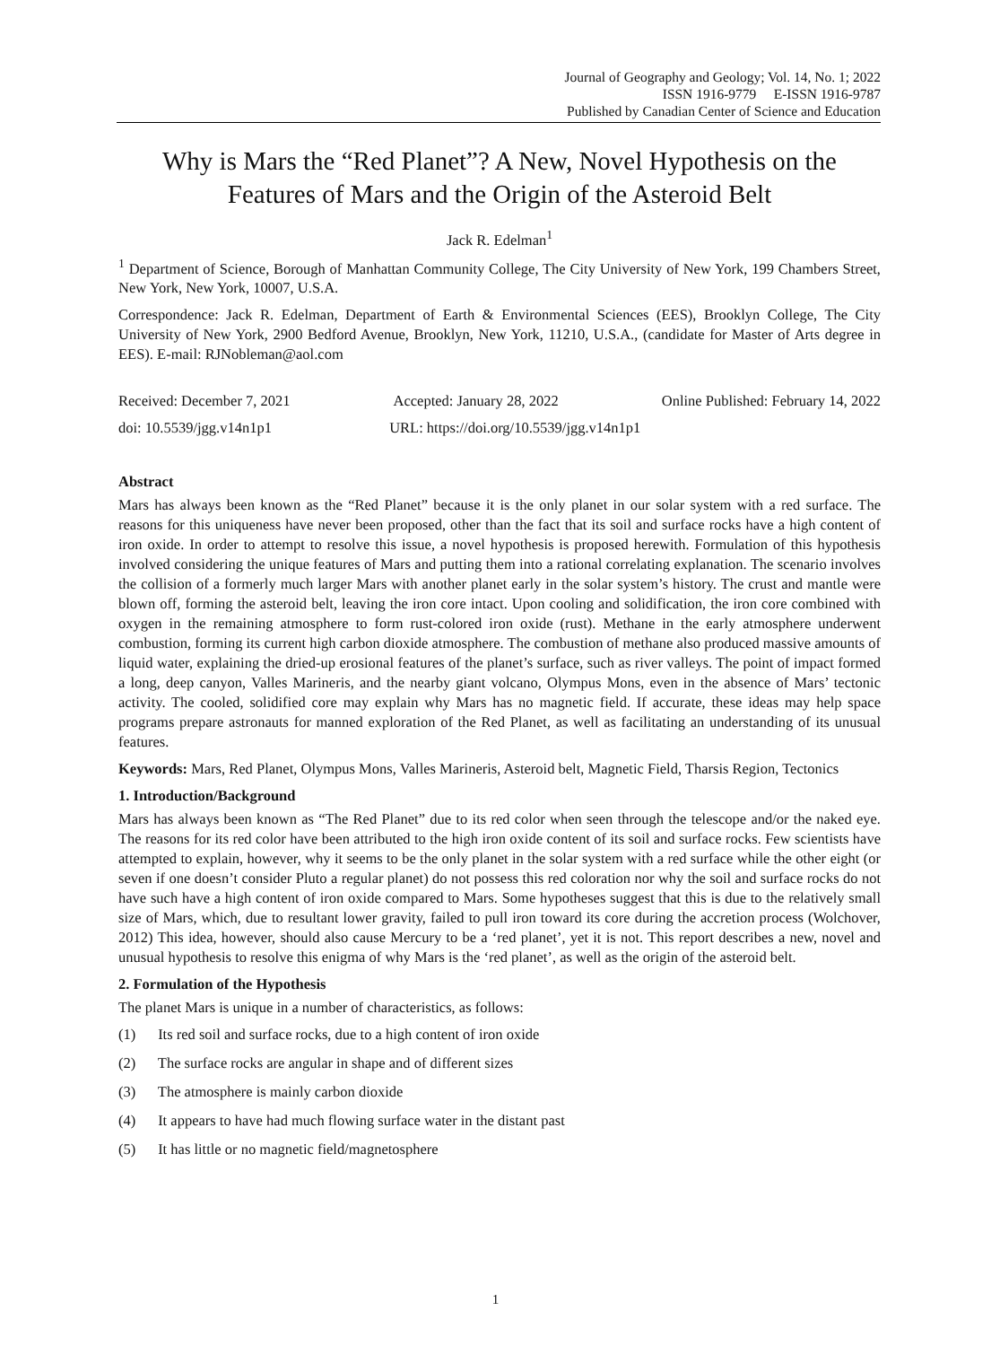Journal of Geography and Geology; Vol. 14, No. 1; 2022
ISSN 1916-9779 E-ISSN 1916-9787
Published by Canadian Center of Science and Education
Why is Mars the “Red Planet”? A New, Novel Hypothesis on the Features of Mars and the Origin of the Asteroid Belt
Jack R. Edelman<sup>1</sup>
<sup>1</sup> Department of Science, Borough of Manhattan Community College, The City University of New York, 199 Chambers Street, New York, New York, 10007, U.S.A.
Correspondence: Jack R. Edelman, Department of Earth & Environmental Sciences (EES), Brooklyn College, The City University of New York, 2900 Bedford Avenue, Brooklyn, New York, 11210, U.S.A., (candidate for Master of Arts degree in EES). E-mail: RJNobleman@aol.com
Received: December 7, 2021 Accepted: January 28, 2022 Online Published: February 14, 2022
doi: 10.5539/jgg.v14n1p1 URL: https://doi.org/10.5539/jgg.v14n1p1
Abstract
Mars has always been known as the “Red Planet” because it is the only planet in our solar system with a red surface. The reasons for this uniqueness have never been proposed, other than the fact that its soil and surface rocks have a high content of iron oxide. In order to attempt to resolve this issue, a novel hypothesis is proposed herewith. Formulation of this hypothesis involved considering the unique features of Mars and putting them into a rational correlating explanation. The scenario involves the collision of a formerly much larger Mars with another planet early in the solar system’s history. The crust and mantle were blown off, forming the asteroid belt, leaving the iron core intact. Upon cooling and solidification, the iron core combined with oxygen in the remaining atmosphere to form rust-colored iron oxide (rust). Methane in the early atmosphere underwent combustion, forming its current high carbon dioxide atmosphere. The combustion of methane also produced massive amounts of liquid water, explaining the dried-up erosional features of the planet’s surface, such as river valleys. The point of impact formed a long, deep canyon, Valles Marineris, and the nearby giant volcano, Olympus Mons, even in the absence of Mars’ tectonic activity. The cooled, solidified core may explain why Mars has no magnetic field. If accurate, these ideas may help space programs prepare astronauts for manned exploration of the Red Planet, as well as facilitating an understanding of its unusual features.
Keywords: Mars, Red Planet, Olympus Mons, Valles Marineris, Asteroid belt, Magnetic Field, Tharsis Region, Tectonics
1. Introduction/Background
Mars has always been known as “The Red Planet” due to its red color when seen through the telescope and/or the naked eye. The reasons for its red color have been attributed to the high iron oxide content of its soil and surface rocks. Few scientists have attempted to explain, however, why it seems to be the only planet in the solar system with a red surface while the other eight (or seven if one doesn’t consider Pluto a regular planet) do not possess this red coloration nor why the soil and surface rocks do not have such have a high content of iron oxide compared to Mars. Some hypotheses suggest that this is due to the relatively small size of Mars, which, due to resultant lower gravity, failed to pull iron toward its core during the accretion process (Wolchover, 2012) This idea, however, should also cause Mercury to be a ‘red planet’, yet it is not. This report describes a new, novel and unusual hypothesis to resolve this enigma of why Mars is the ‘red planet’, as well as the origin of the asteroid belt.
2. Formulation of the Hypothesis
The planet Mars is unique in a number of characteristics, as follows:
(1) Its red soil and surface rocks, due to a high content of iron oxide
(2) The surface rocks are angular in shape and of different sizes
(3) The atmosphere is mainly carbon dioxide
(4) It appears to have had much flowing surface water in the distant past
(5) It has little or no magnetic field/magnetosphere
1